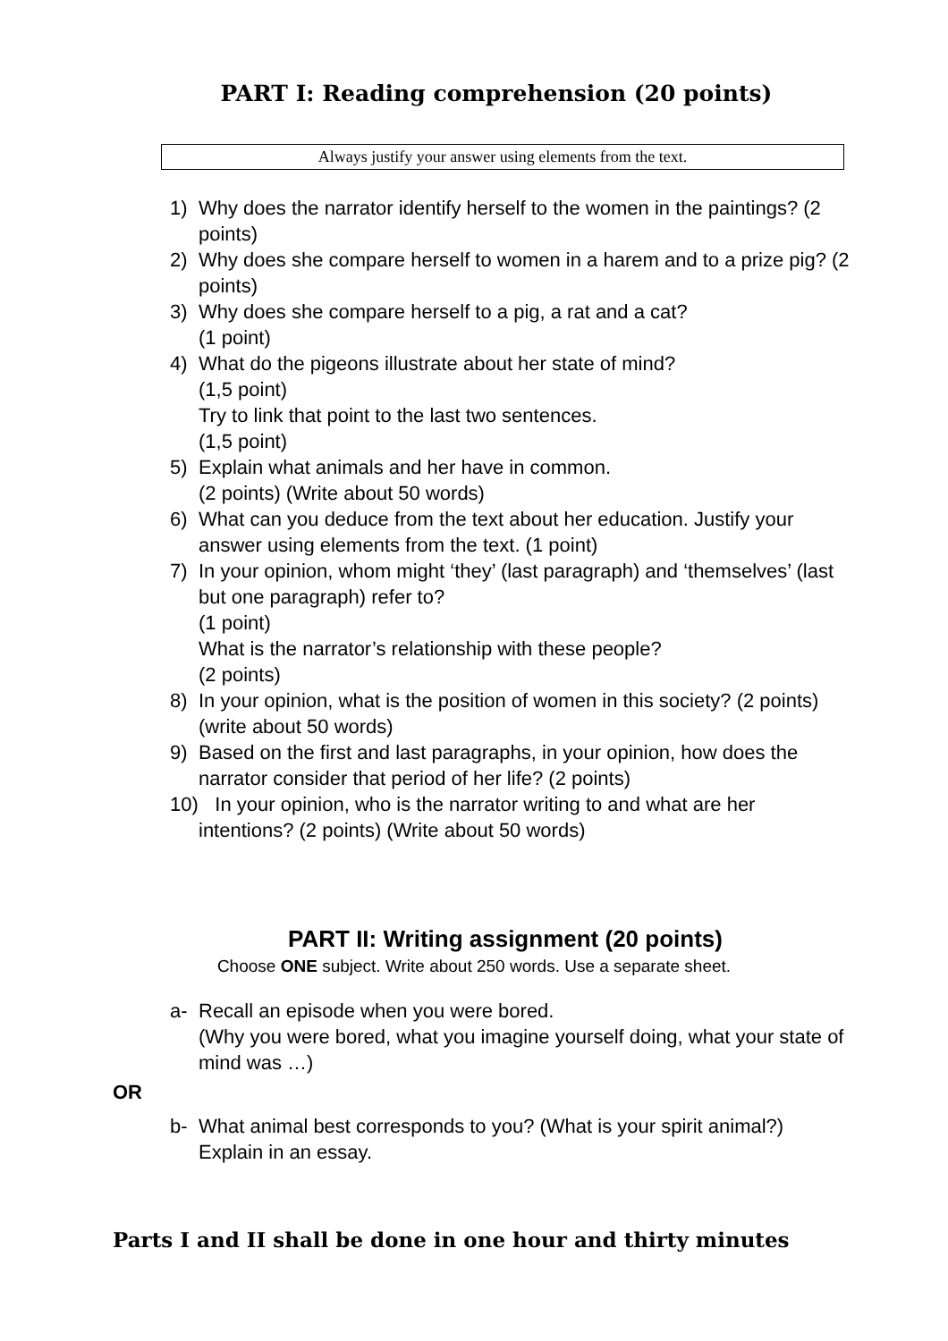PART I: Reading comprehension (20 points)
Always justify your answer using elements from the text.
1) Why does the narrator identify herself to the women in the paintings? (2 points)
2) Why does she compare herself to women in a harem and to a prize pig? (2 points)
3) Why does she compare herself to a pig, a rat and a cat?
(1 point)
4) What do the pigeons illustrate about her state of mind?
(1,5 point)
Try to link that point to the last two sentences.
(1,5 point)
5) Explain what animals and her have in common.
(2 points) (Write about 50 words)
6) What can you deduce from the text about her education. Justify your answer using elements from the text. (1 point)
7) In your opinion, whom might ‘they’ (last paragraph) and ‘themselves’ (last but one paragraph) refer to?
(1 point)
What is the narrator’s relationship with these people?
(2 points)
8) In your opinion, what is the position of women in this society? (2 points) (write about 50 words)
9) Based on the first and last paragraphs, in your opinion, how does the narrator consider that period of her life? (2 points)
10) In your opinion, who is the narrator writing to and what are her intentions? (2 points) (Write about 50 words)
PART II: Writing assignment (20 points)
Choose ONE subject. Write about 250 words. Use a separate sheet.
a- Recall an episode when you were bored.
(Why you were bored, what you imagine yourself doing, what your state of mind was …)
OR
b- What animal best corresponds to you? (What is your spirit animal?) Explain in an essay.
Parts I and II shall be done in one hour and thirty minutes